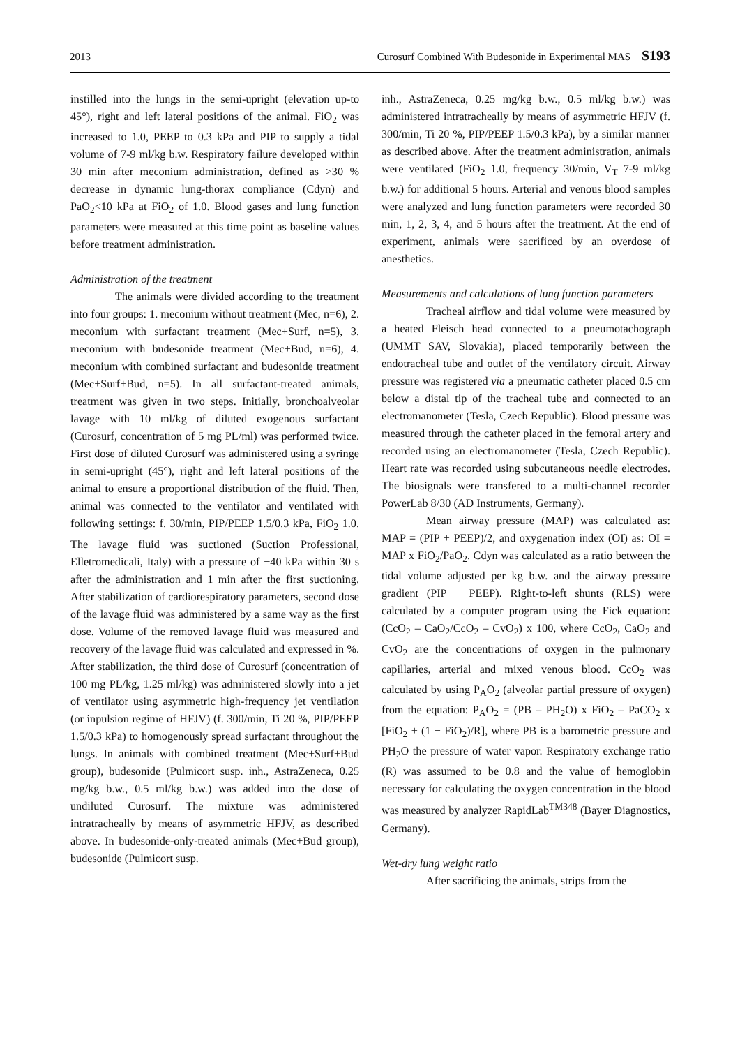2013 Curosurf Combined With Budesonide in Experimental MAS S193
instilled into the lungs in the semi-upright (elevation up-to 45°), right and left lateral positions of the animal. FiO<sub>2</sub> was increased to 1.0, PEEP to 0.3 kPa and PIP to supply a tidal volume of 7-9 ml/kg b.w. Respiratory failure developed within 30 min after meconium administration, defined as >30 % decrease in dynamic lung-thorax compliance (Cdyn) and PaO<sub>2</sub><10 kPa at FiO<sub>2</sub> of 1.0. Blood gases and lung function parameters were measured at this time point as baseline values before treatment administration.
Administration of the treatment
The animals were divided according to the treatment into four groups: 1. meconium without treatment (Mec, n=6), 2. meconium with surfactant treatment (Mec+Surf, n=5), 3. meconium with budesonide treatment (Mec+Bud, n=6), 4. meconium with combined surfactant and budesonide treatment (Mec+Surf+Bud, n=5). In all surfactant-treated animals, treatment was given in two steps. Initially, bronchoalveolar lavage with 10 ml/kg of diluted exogenous surfactant (Curosurf, concentration of 5 mg PL/ml) was performed twice. First dose of diluted Curosurf was administered using a syringe in semi-upright (45°), right and left lateral positions of the animal to ensure a proportional distribution of the fluid. Then, animal was connected to the ventilator and ventilated with following settings: f. 30/min, PIP/PEEP 1.5/0.3 kPa, FiO<sub>2</sub> 1.0. The lavage fluid was suctioned (Suction Professional, Elletromedicali, Italy) with a pressure of −40 kPa within 30 s after the administration and 1 min after the first suctioning. After stabilization of cardiorespiratory parameters, second dose of the lavage fluid was administered by a same way as the first dose. Volume of the removed lavage fluid was measured and recovery of the lavage fluid was calculated and expressed in %. After stabilization, the third dose of Curosurf (concentration of 100 mg PL/kg, 1.25 ml/kg) was administered slowly into a jet of ventilator using asymmetric high-frequency jet ventilation (or inpulsion regime of HFJV) (f. 300/min, Ti 20 %, PIP/PEEP 1.5/0.3 kPa) to homogenously spread surfactant throughout the lungs. In animals with combined treatment (Mec+Surf+Bud group), budesonide (Pulmicort susp. inh., AstraZeneca, 0.25 mg/kg b.w., 0.5 ml/kg b.w.) was added into the dose of undiluted Curosurf. The mixture was administered intratracheally by means of asymmetric HFJV, as described above. In budesonide-only-treated animals (Mec+Bud group), budesonide (Pulmicort susp.
inh., AstraZeneca, 0.25 mg/kg b.w., 0.5 ml/kg b.w.) was administered intratracheally by means of asymmetric HFJV (f. 300/min, Ti 20 %, PIP/PEEP 1.5/0.3 kPa), by a similar manner as described above. After the treatment administration, animals were ventilated (FiO<sub>2</sub> 1.0, frequency 30/min, V<sub>T</sub> 7-9 ml/kg b.w.) for additional 5 hours. Arterial and venous blood samples were analyzed and lung function parameters were recorded 30 min, 1, 2, 3, 4, and 5 hours after the treatment. At the end of experiment, animals were sacrificed by an overdose of anesthetics.
Measurements and calculations of lung function parameters
Tracheal airflow and tidal volume were measured by a heated Fleisch head connected to a pneumotachograph (UMMT SAV, Slovakia), placed temporarily between the endotracheal tube and outlet of the ventilatory circuit. Airway pressure was registered via a pneumatic catheter placed 0.5 cm below a distal tip of the tracheal tube and connected to an electromanometer (Tesla, Czech Republic). Blood pressure was measured through the catheter placed in the femoral artery and recorded using an electromanometer (Tesla, Czech Republic). Heart rate was recorded using subcutaneous needle electrodes. The biosignals were transfered to a multi-channel recorder PowerLab 8/30 (AD Instruments, Germany).
Mean airway pressure (MAP) was calculated as: MAP = (PIP + PEEP)/2, and oxygenation index (OI) as: OI = MAP x FiO<sub>2</sub>/PaO<sub>2</sub>. Cdyn was calculated as a ratio between the tidal volume adjusted per kg b.w. and the airway pressure gradient (PIP − PEEP). Right-to-left shunts (RLS) were calculated by a computer program using the Fick equation: (CcO<sub>2</sub> – CaO<sub>2</sub>/CcO<sub>2</sub> – CvO<sub>2</sub>) x 100, where CcO<sub>2</sub>, CaO<sub>2</sub> and CvO<sub>2</sub> are the concentrations of oxygen in the pulmonary capillaries, arterial and mixed venous blood. CcO<sub>2</sub> was calculated by using P<sub>A</sub>O<sub>2</sub> (alveolar partial pressure of oxygen) from the equation: P<sub>A</sub>O<sub>2</sub> = (PB – PH<sub>2</sub>O) x FiO<sub>2</sub> – PaCO<sub>2</sub> x [FiO<sub>2</sub> + (1 − FiO<sub>2</sub>)/R], where PB is a barometric pressure and PH<sub>2</sub>O the pressure of water vapor. Respiratory exchange ratio (R) was assumed to be 0.8 and the value of hemoglobin necessary for calculating the oxygen concentration in the blood was measured by analyzer RapidLab<sup>TM348</sup> (Bayer Diagnostics, Germany).
Wet-dry lung weight ratio
After sacrificing the animals, strips from the